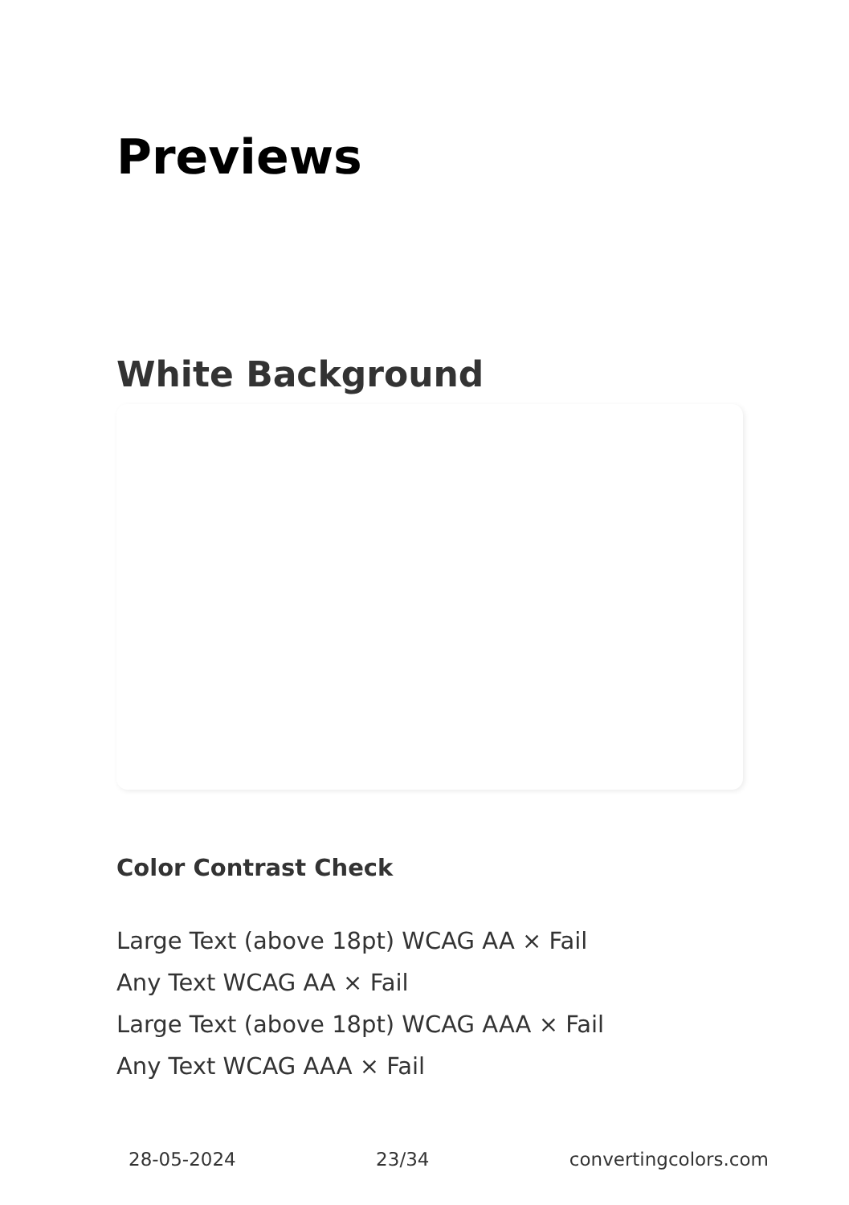Previews
White Background
Color Contrast Check
Large Text (above 18pt) WCAG AA × Fail
Any Text WCAG AA × Fail
Large Text (above 18pt) WCAG AAA × Fail
Any Text WCAG AAA × Fail
28-05-2024 23/34 convertingcolors.com